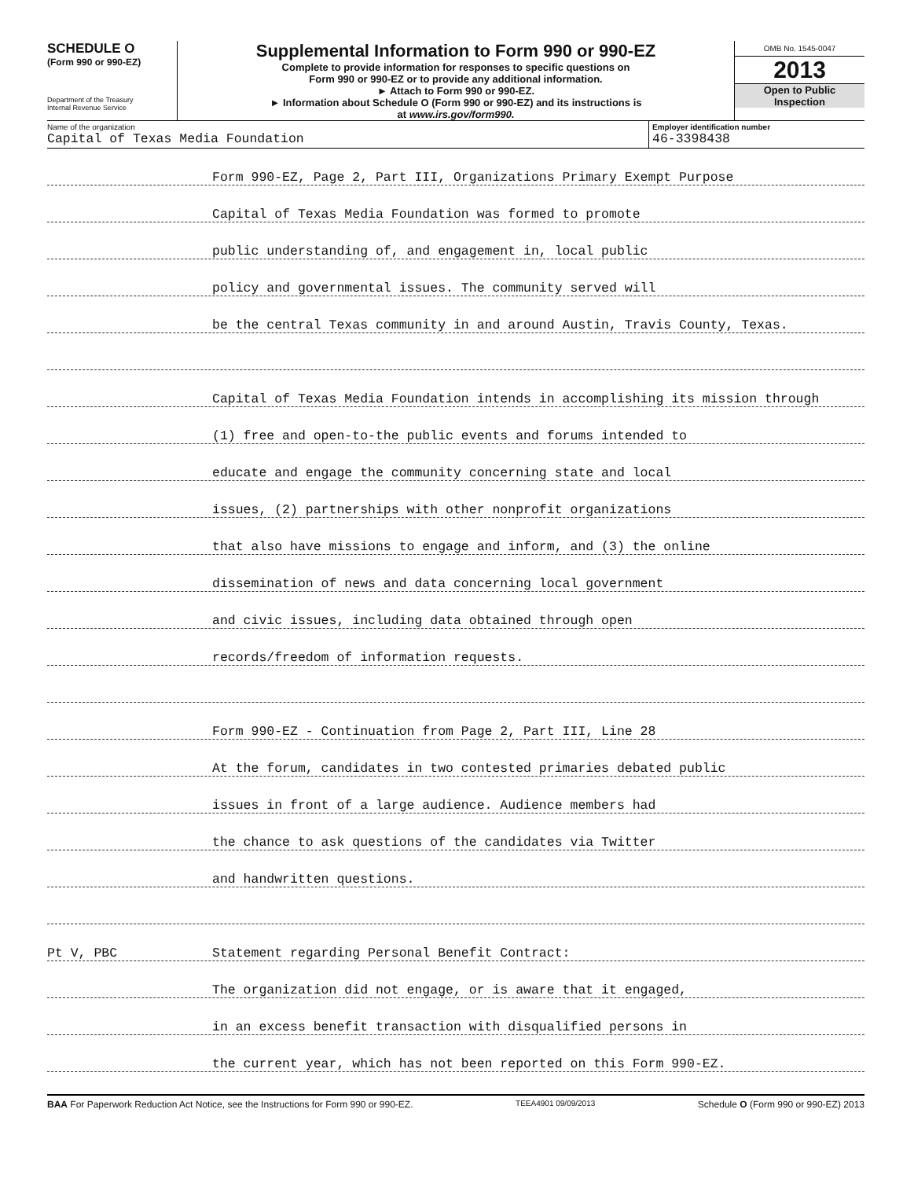SCHEDULE O
(Form 990 or 990-EZ)
Department of the Treasury
Internal Revenue Service
Supplemental Information to Form 990 or 990-EZ
Complete to provide information for responses to specific questions on
Form 990 or 990-EZ or to provide any additional information.
► Attach to Form 990 or 990-EZ.
► Information about Schedule O (Form 990 or 990-EZ) and its instructions is
at www.irs.gov/form990.
OMB No. 1545-0047
2013
Open to Public
Inspection
Name of the organization
Capital of Texas Media Foundation
Employer identification number
46-3398438
Form 990-EZ, Page 2, Part III, Organizations Primary Exempt Purpose
Capital of Texas Media Foundation was formed to promote
public understanding of, and engagement in, local public
policy and governmental issues. The community served will
be the central Texas community in and around Austin, Travis County, Texas.
Capital of Texas Media Foundation intends in accomplishing its mission through
(1) free and open-to-the public events and forums intended to
educate and engage the community concerning state and local
issues, (2) partnerships with other nonprofit organizations
that also have missions to engage and inform, and (3) the online
dissemination of news and data concerning local government
and civic issues, including data obtained through open
records/freedom of information requests.
Form 990-EZ - Continuation from Page 2, Part III, Line 28
At the forum, candidates in two contested primaries debated public
issues in front of a large audience. Audience members had
the chance to ask questions of the candidates via Twitter
and handwritten questions.
Pt V, PBC Statement regarding Personal Benefit Contract:
The organization did not engage, or is aware that it engaged,
in an excess benefit transaction with disqualified persons in
the current year, which has not been reported on this Form 990-EZ.
BAA For Paperwork Reduction Act Notice, see the Instructions for Form 990 or 990-EZ. TEEA4901 09/09/2013 Schedule O (Form 990 or 990-EZ) 2013